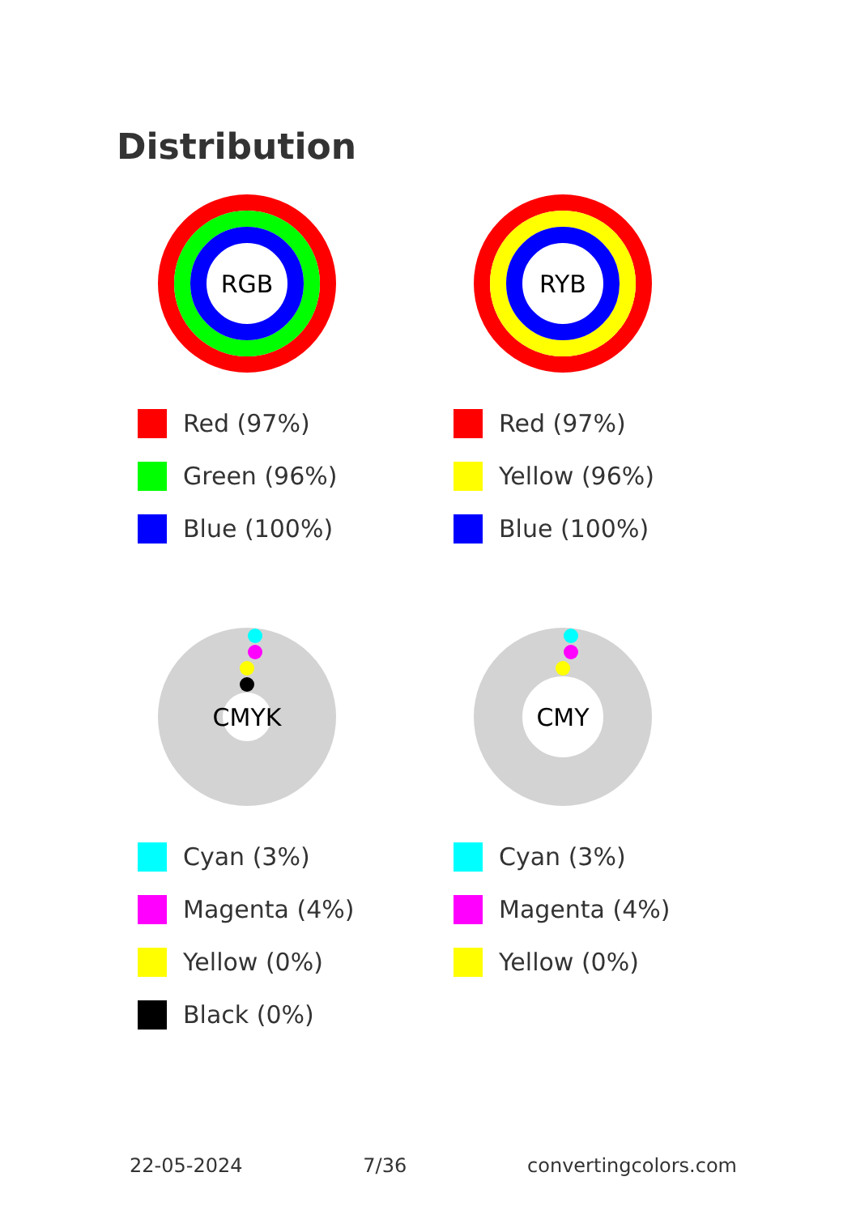Distribution
RGB
Red (97%)
Green (96%)
Blue (100%)
RYB
Red (97%)
Yellow (96%)
Blue (100%)
CMYK
Cyan (3%)
Magenta (4%)
Yellow (0%)
Black (0%)
CMY
Cyan (3%)
Magenta (4%)
Yellow (0%)
22-05-2024 7/36 convertingcolors.com